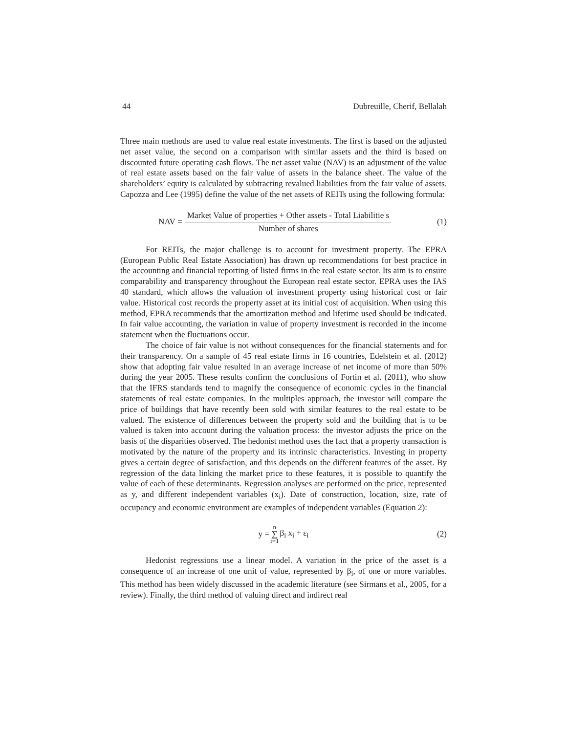44 Dubreuille, Cherif, Bellalah
Three main methods are used to value real estate investments. The first is based on the adjusted net asset value, the second on a comparison with similar assets and the third is based on discounted future operating cash flows. The net asset value (NAV) is an adjustment of the value of real estate assets based on the fair value of assets in the balance sheet. The value of the shareholders’ equity is calculated by subtracting revalued liabilities from the fair value of assets. Capozza and Lee (1995) define the value of the net assets of REITs using the following formula:
NAV = Market Value of properties + Other assets - Total Liabilitie s Number of shares (1)
For REITs, the major challenge is to account for investment property. The EPRA (European Public Real Estate Association) has drawn up recommendations for best practice in the accounting and financial reporting of listed firms in the real estate sector. Its aim is to ensure comparability and transparency throughout the European real estate sector. EPRA uses the IAS 40 standard, which allows the valuation of investment property using historical cost or fair value. Historical cost records the property asset at its initial cost of acquisition. When using this method, EPRA recommends that the amortization method and lifetime used should be indicated. In fair value accounting, the variation in value of property investment is recorded in the income statement when the fluctuations occur.
The choice of fair value is not without consequences for the financial statements and for their transparency. On a sample of 45 real estate firms in 16 countries, Edelstein et al. (2012) show that adopting fair value resulted in an average increase of net income of more than 50% during the year 2005. These results confirm the conclusions of Fortin et al. (2011), who show that the IFRS standards tend to magnify the consequence of economic cycles in the financial statements of real estate companies. In the multiples approach, the investor will compare the price of buildings that have recently been sold with similar features to the real estate to be valued. The existence of differences between the property sold and the building that is to be valued is taken into account during the valuation process: the investor adjusts the price on the basis of the disparities observed. The hedonist method uses the fact that a property transaction is motivated by the nature of the property and its intrinsic characteristics. Investing in property gives a certain degree of satisfaction, and this depends on the different features of the asset. By regression of the data linking the market price to these features, it is possible to quantify the value of each of these determinants. Regression analyses are performed on the price, represented as y, and different independent variables (x<sub>i</sub>). Date of construction, location, size, rate of occupancy and economic environment are examples of independent variables (Equation 2):
y = n ∑ i=1 β<sub>i</sub> x<sub>i</sub> + ε<sub>i</sub> (2)
Hedonist regressions use a linear model. A variation in the price of the asset is a consequence of an increase of one unit of value, represented by β<sub>i</sub>, of one or more variables. This method has been widely discussed in the academic literature (see Sirmans et al., 2005, for a review). Finally, the third method of valuing direct and indirect real